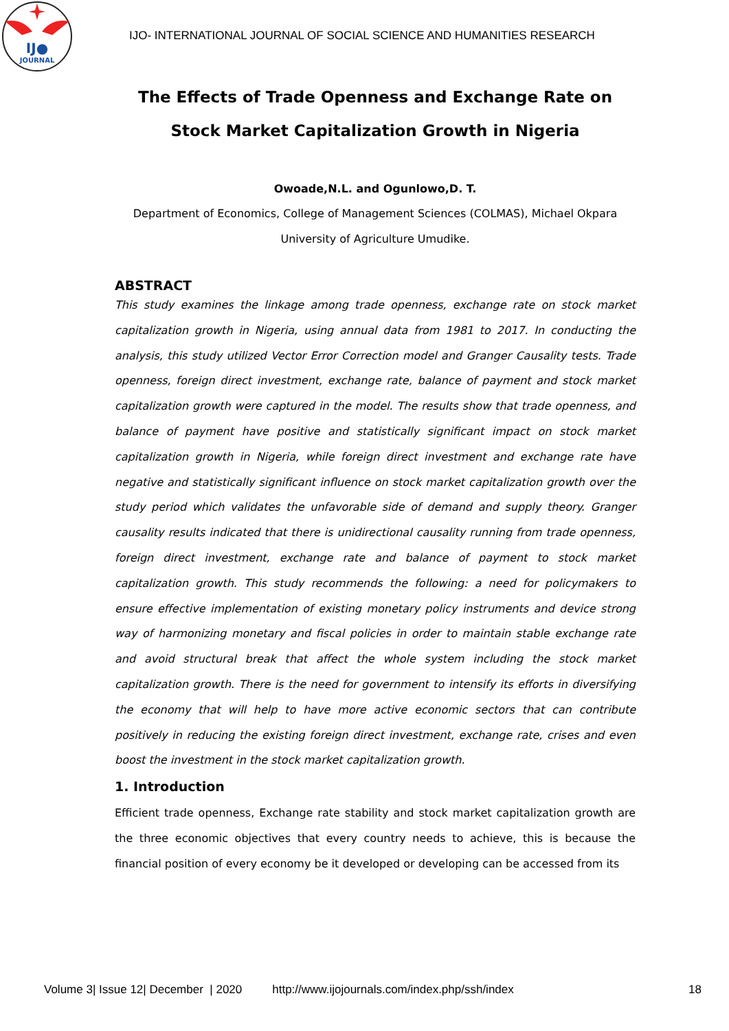IJ●
JOURNAL
IJO- INTERNATIONAL JOURNAL OF SOCIAL SCIENCE AND HUMANITIES RESEARCH
The Effects of Trade Openness and Exchange Rate on Stock Market Capitalization Growth in Nigeria
Owoade,N.L. and Ogunlowo,D. T.
Department of Economics, College of Management Sciences (COLMAS), Michael Okpara University of Agriculture Umudike.
ABSTRACT
This study examines the linkage among trade openness, exchange rate on stock market capitalization growth in Nigeria, using annual data from 1981 to 2017. In conducting the analysis, this study utilized Vector Error Correction model and Granger Causality tests. Trade openness, foreign direct investment, exchange rate, balance of payment and stock market capitalization growth were captured in the model. The results show that trade openness, and balance of payment have positive and statistically significant impact on stock market capitalization growth in Nigeria, while foreign direct investment and exchange rate have negative and statistically significant influence on stock market capitalization growth over the study period which validates the unfavorable side of demand and supply theory. Granger causality results indicated that there is unidirectional causality running from trade openness, foreign direct investment, exchange rate and balance of payment to stock market capitalization growth. This study recommends the following: a need for policymakers to ensure effective implementation of existing monetary policy instruments and device strong way of harmonizing monetary and fiscal policies in order to maintain stable exchange rate and avoid structural break that affect the whole system including the stock market capitalization growth. There is the need for government to intensify its efforts in diversifying the economy that will help to have more active economic sectors that can contribute positively in reducing the existing foreign direct investment, exchange rate, crises and even boost the investment in the stock market capitalization growth.
1. Introduction
Efficient trade openness, Exchange rate stability and stock market capitalization growth are the three economic objectives that every country needs to achieve, this is because the financial position of every economy be it developed or developing can be accessed from its
Volume 3| Issue 12| December | 2020 http://www.ijojournals.com/index.php/ssh/index 18